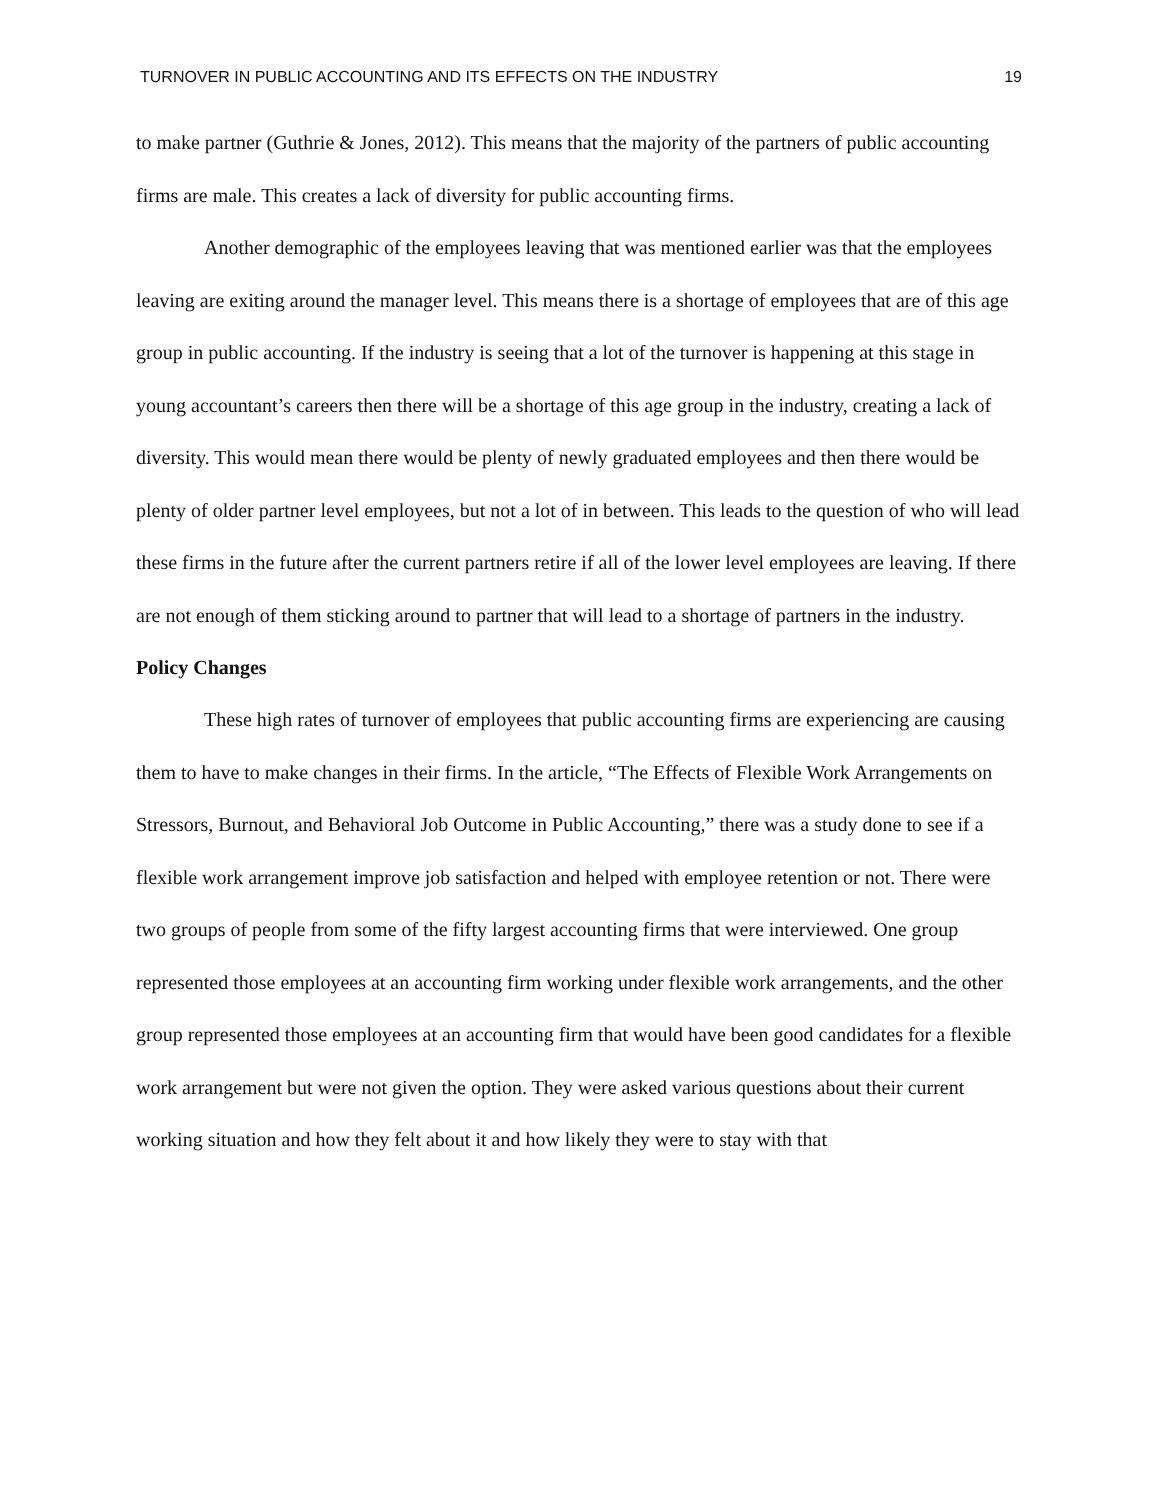TURNOVER IN PUBLIC ACCOUNTING AND ITS EFFECTS ON THE INDUSTRY 19
to make partner (Guthrie & Jones, 2012). This means that the majority of the partners of public accounting firms are male. This creates a lack of diversity for public accounting firms.
Another demographic of the employees leaving that was mentioned earlier was that the employees leaving are exiting around the manager level. This means there is a shortage of employees that are of this age group in public accounting. If the industry is seeing that a lot of the turnover is happening at this stage in young accountant’s careers then there will be a shortage of this age group in the industry, creating a lack of diversity. This would mean there would be plenty of newly graduated employees and then there would be plenty of older partner level employees, but not a lot of in between. This leads to the question of who will lead these firms in the future after the current partners retire if all of the lower level employees are leaving. If there are not enough of them sticking around to partner that will lead to a shortage of partners in the industry.
Policy Changes
These high rates of turnover of employees that public accounting firms are experiencing are causing them to have to make changes in their firms. In the article, “The Effects of Flexible Work Arrangements on Stressors, Burnout, and Behavioral Job Outcome in Public Accounting,” there was a study done to see if a flexible work arrangement improve job satisfaction and helped with employee retention or not. There were two groups of people from some of the fifty largest accounting firms that were interviewed. One group represented those employees at an accounting firm working under flexible work arrangements, and the other group represented those employees at an accounting firm that would have been good candidates for a flexible work arrangement but were not given the option. They were asked various questions about their current working situation and how they felt about it and how likely they were to stay with that